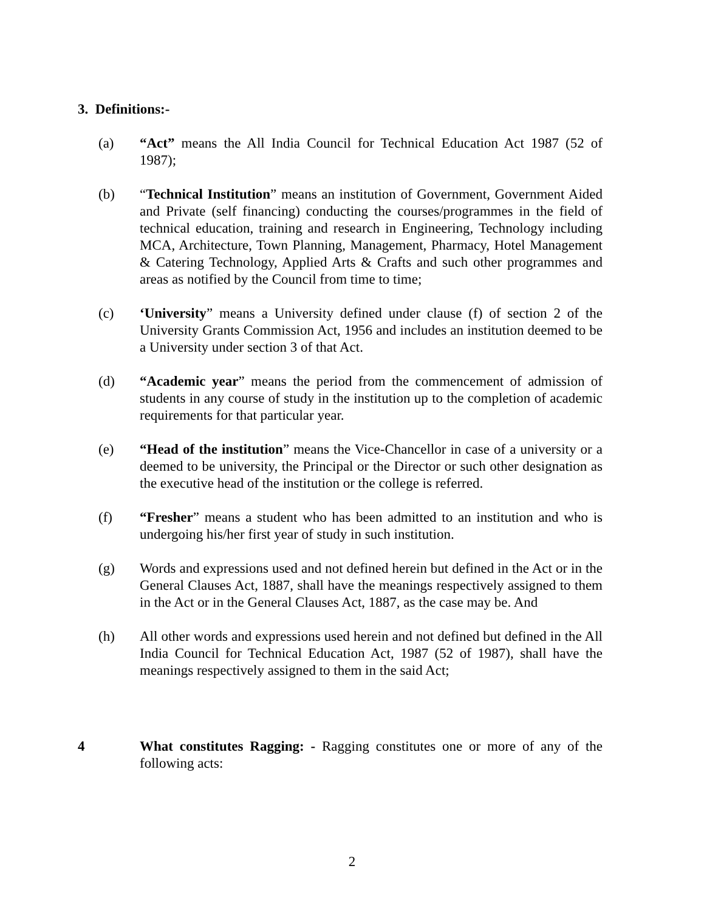3. Definitions:-
(a) “Act” means the All India Council for Technical Education Act 1987 (52 of 1987);
(b) “Technical Institution” means an institution of Government, Government Aided and Private (self financing) conducting the courses/programmes in the field of technical education, training and research in Engineering, Technology including MCA, Architecture, Town Planning, Management, Pharmacy, Hotel Management & Catering Technology, Applied Arts & Crafts and such other programmes and areas as notified by the Council from time to time;
(c) ‘University” means a University defined under clause (f) of section 2 of the University Grants Commission Act, 1956 and includes an institution deemed to be a University under section 3 of that Act.
(d) “Academic year” means the period from the commencement of admission of students in any course of study in the institution up to the completion of academic requirements for that particular year.
(e) “Head of the institution” means the Vice-Chancellor in case of a university or a deemed to be university, the Principal or the Director or such other designation as the executive head of the institution or the college is referred.
(f) “Fresher” means a student who has been admitted to an institution and who is undergoing his/her first year of study in such institution.
(g) Words and expressions used and not defined herein but defined in the Act or in the General Clauses Act, 1887, shall have the meanings respectively assigned to them in the Act or in the General Clauses Act, 1887, as the case may be. And
(h) All other words and expressions used herein and not defined but defined in the All India Council for Technical Education Act, 1987 (52 of 1987), shall have the meanings respectively assigned to them in the said Act;
4 What constitutes Ragging: - Ragging constitutes one or more of any of the following acts:
2